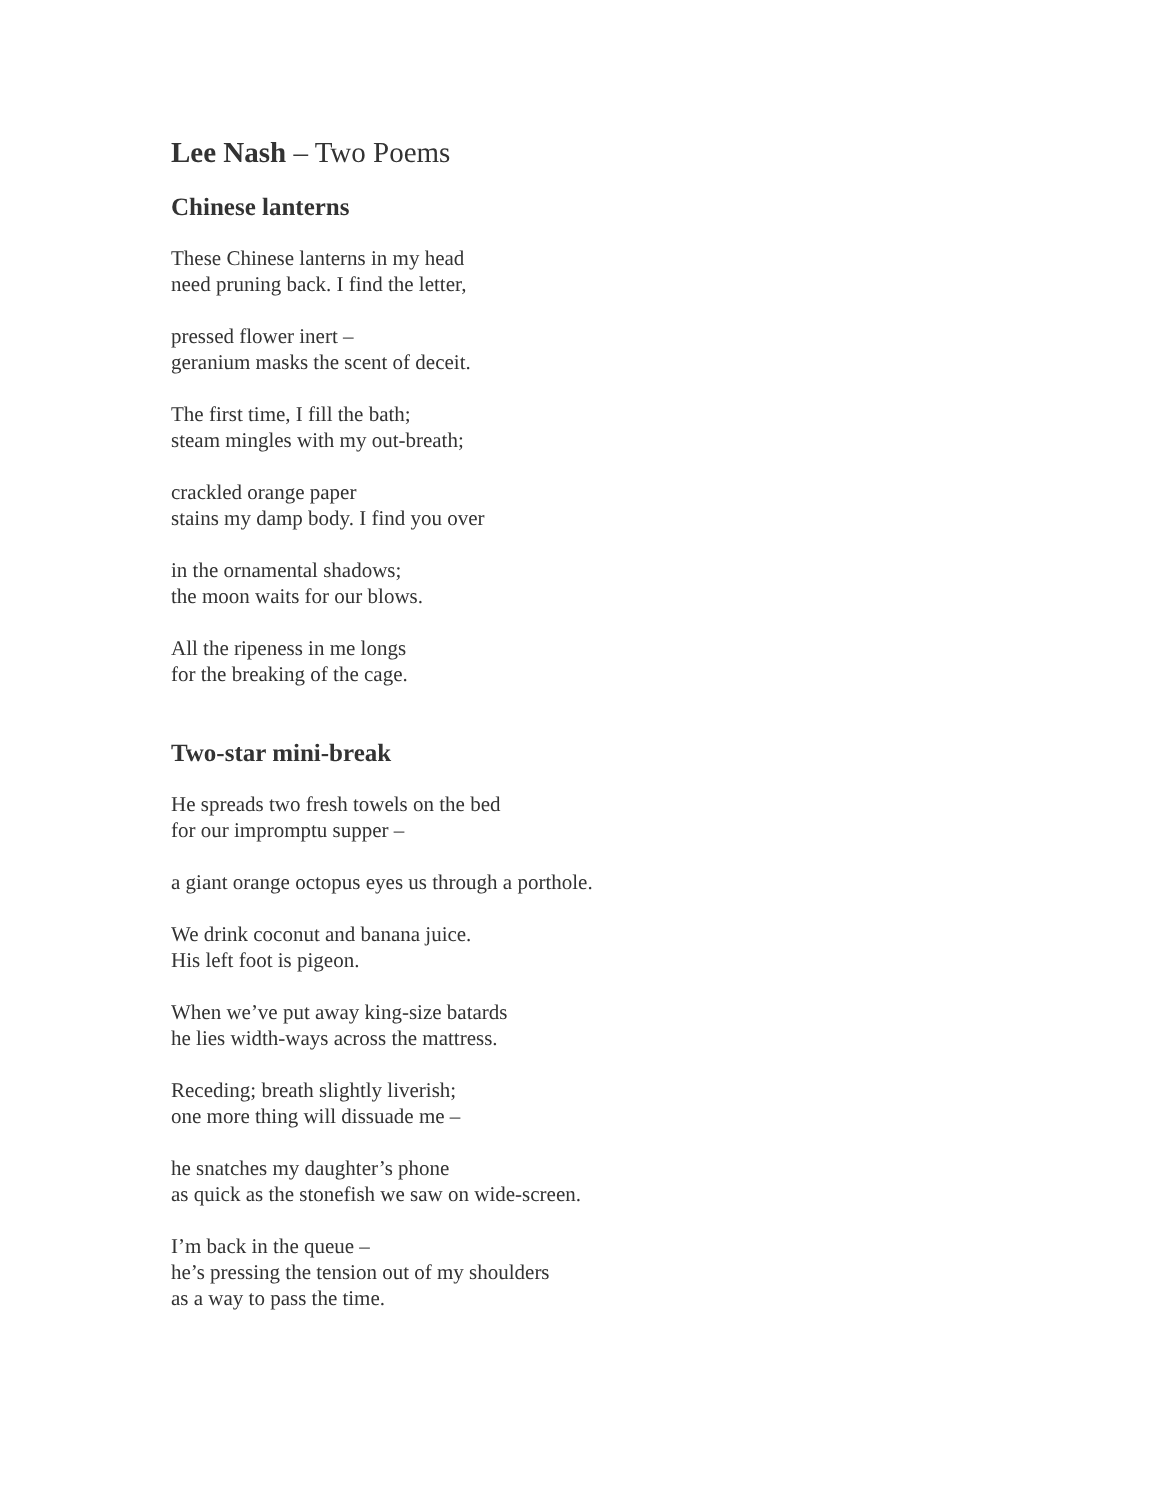Lee Nash – Two Poems
Chinese lanterns
These Chinese lanterns in my head
need pruning back. I find the letter,
pressed flower inert –
geranium masks the scent of deceit.
The first time, I fill the bath;
steam mingles with my out-breath;
crackled orange paper
stains my damp body. I find you over
in the ornamental shadows;
the moon waits for our blows.
All the ripeness in me longs
for the breaking of the cage.
Two-star mini-break
He spreads two fresh towels on the bed
for our impromptu supper –
a giant orange octopus eyes us through a porthole.
We drink coconut and banana juice.
His left foot is pigeon.
When we’ve put away king-size batards
he lies width-ways across the mattress.
Receding; breath slightly liverish;
one more thing will dissuade me –
he snatches my daughter’s phone
as quick as the stonefish we saw on wide-screen.
I’m back in the queue –
he’s pressing the tension out of my shoulders
as a way to pass the time.